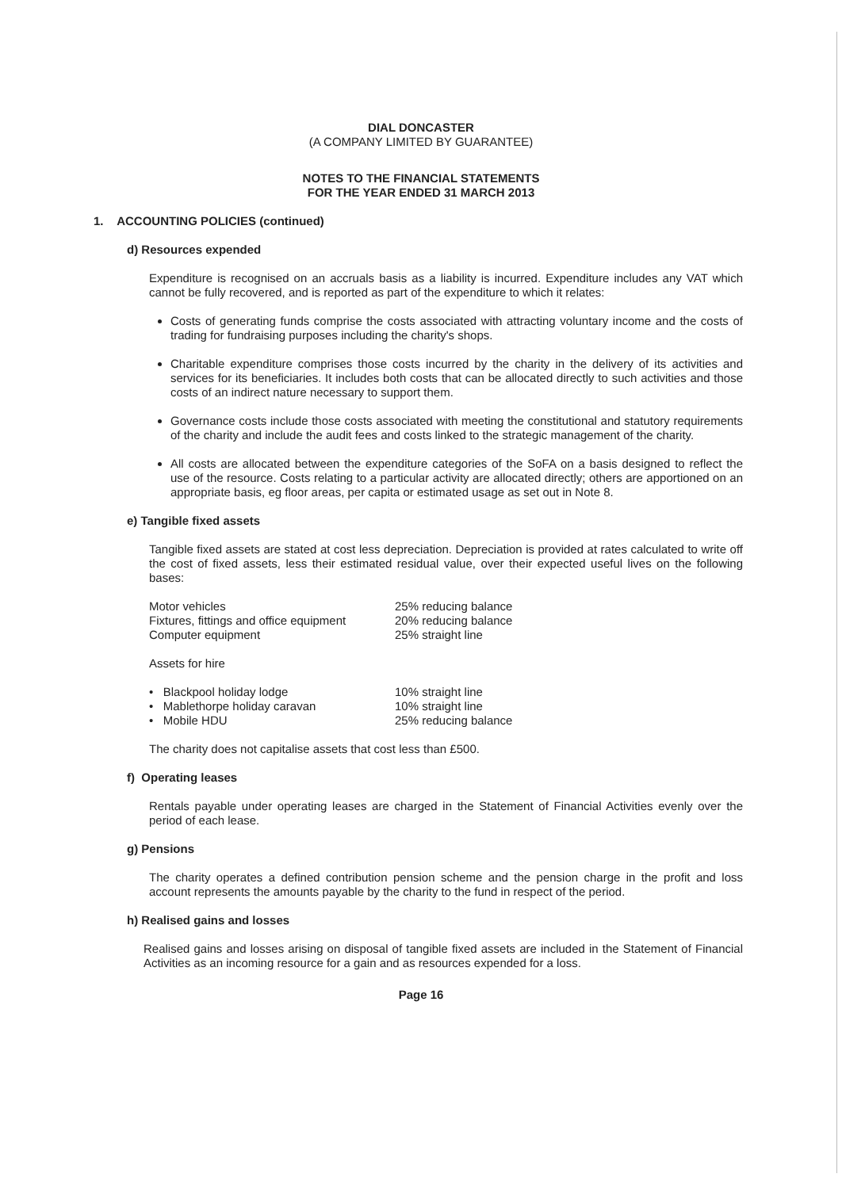DIAL DONCASTER
(A COMPANY LIMITED BY GUARANTEE)
NOTES TO THE FINANCIAL STATEMENTS
FOR THE YEAR ENDED 31 MARCH 2013
1. ACCOUNTING POLICIES (continued)
d) Resources expended
Expenditure is recognised on an accruals basis as a liability is incurred. Expenditure includes any VAT which cannot be fully recovered, and is reported as part of the expenditure to which it relates:
Costs of generating funds comprise the costs associated with attracting voluntary income and the costs of trading for fundraising purposes including the charity's shops.
Charitable expenditure comprises those costs incurred by the charity in the delivery of its activities and services for its beneficiaries. It includes both costs that can be allocated directly to such activities and those costs of an indirect nature necessary to support them.
Governance costs include those costs associated with meeting the constitutional and statutory requirements of the charity and include the audit fees and costs linked to the strategic management of the charity.
All costs are allocated between the expenditure categories of the SoFA on a basis designed to reflect the use of the resource. Costs relating to a particular activity are allocated directly; others are apportioned on an appropriate basis, eg floor areas, per capita or estimated usage as set out in Note 8.
e) Tangible fixed assets
Tangible fixed assets are stated at cost less depreciation. Depreciation is provided at rates calculated to write off the cost of fixed assets, less their estimated residual value, over their expected useful lives on the following bases:
| Motor vehicles | 25% reducing balance |
| Fixtures, fittings and office equipment | 20% reducing balance |
| Computer equipment | 25% straight line |
Assets for hire
| • Blackpool holiday lodge | 10% straight line |
| • Mablethorpe holiday caravan | 10% straight line |
| • Mobile HDU | 25% reducing balance |
The charity does not capitalise assets that cost less than £500.
f) Operating leases
Rentals payable under operating leases are charged in the Statement of Financial Activities evenly over the period of each lease.
g) Pensions
The charity operates a defined contribution pension scheme and the pension charge in the profit and loss account represents the amounts payable by the charity to the fund in respect of the period.
h) Realised gains and losses
Realised gains and losses arising on disposal of tangible fixed assets are included in the Statement of Financial Activities as an incoming resource for a gain and as resources expended for a loss.
Page 16